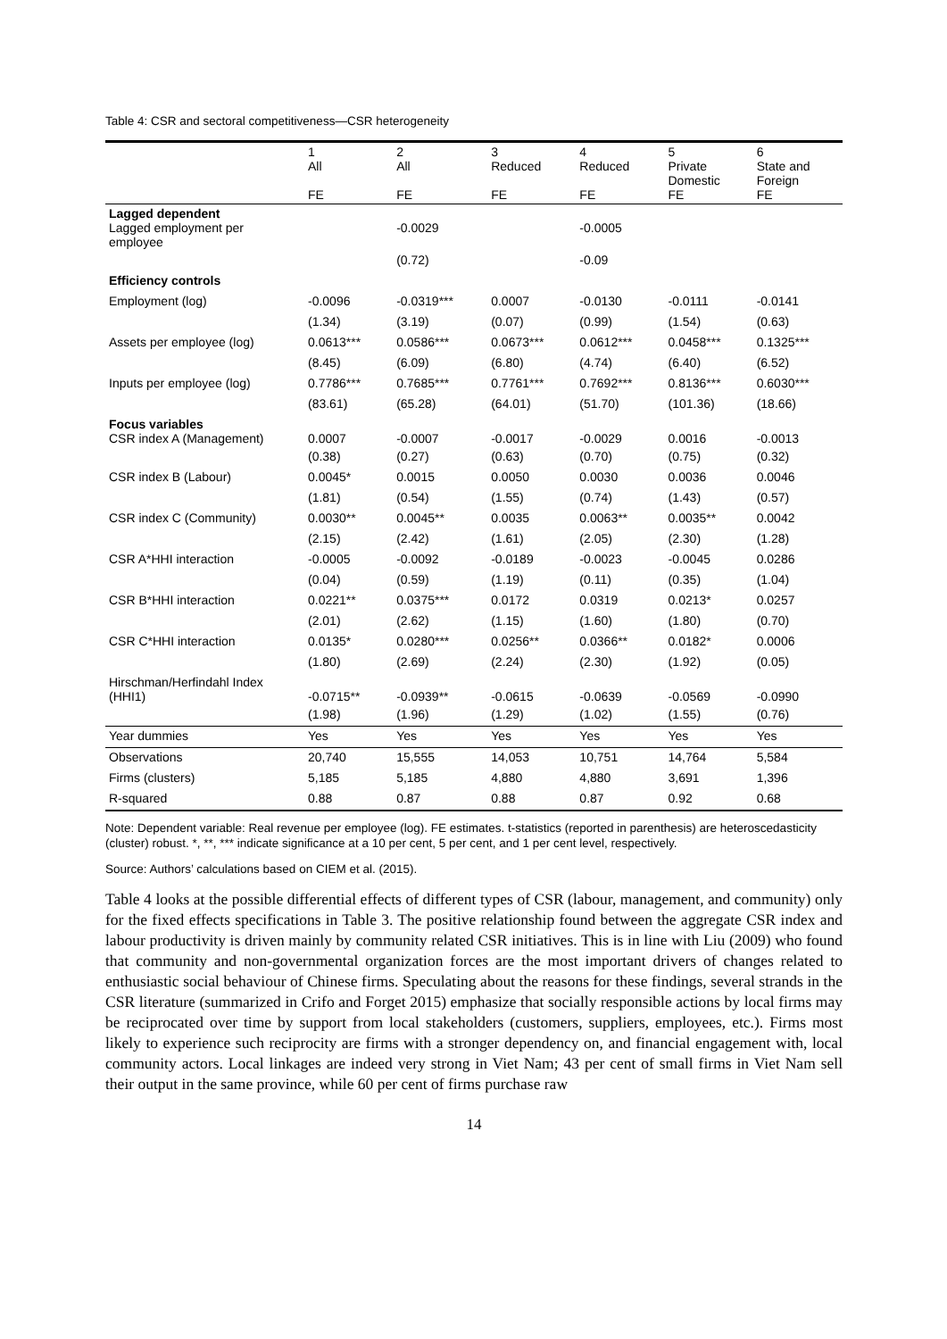Table 4: CSR and sectoral competitiveness—CSR heterogeneity
| | 1 All FE | 2 All FE | 3 Reduced FE | 4 Reduced FE | 5 Private Domestic FE | 6 State and Foreign FE |
| Lagged dependent Lagged employment per employee | | -0.0029 | | -0.0005 | | |
| | | (0.72) | | -0.09 | | |
| Efficiency controls | | | | | | |
| Employment (log) | -0.0096 | -0.0319*** | 0.0007 | -0.0130 | -0.0111 | -0.0141 |
| | (1.34) | (3.19) | (0.07) | (0.99) | (1.54) | (0.63) |
| Assets per employee (log) | 0.0613*** | 0.0586*** | 0.0673*** | 0.0612*** | 0.0458*** | 0.1325*** |
| | (8.45) | (6.09) | (6.80) | (4.74) | (6.40) | (6.52) |
| Inputs per employee (log) | 0.7786*** | 0.7685*** | 0.7761*** | 0.7692*** | 0.8136*** | 0.6030*** |
| | (83.61) | (65.28) | (64.01) | (51.70) | (101.36) | (18.66) |
| Focus variables CSR index A (Management) | 0.0007 | -0.0007 | -0.0017 | -0.0029 | 0.0016 | -0.0013 |
| | (0.38) | (0.27) | (0.63) | (0.70) | (0.75) | (0.32) |
| CSR index B (Labour) | 0.0045* | 0.0015 | 0.0050 | 0.0030 | 0.0036 | 0.0046 |
| | (1.81) | (0.54) | (1.55) | (0.74) | (1.43) | (0.57) |
| CSR index C (Community) | 0.0030** | 0.0045** | 0.0035 | 0.0063** | 0.0035** | 0.0042 |
| | (2.15) | (2.42) | (1.61) | (2.05) | (2.30) | (1.28) |
| CSR A*HHI interaction | -0.0005 | -0.0092 | -0.0189 | -0.0023 | -0.0045 | 0.0286 |
| | (0.04) | (0.59) | (1.19) | (0.11) | (0.35) | (1.04) |
| CSR B*HHI interaction | 0.0221** | 0.0375*** | 0.0172 | 0.0319 | 0.0213* | 0.0257 |
| | (2.01) | (2.62) | (1.15) | (1.60) | (1.80) | (0.70) |
| CSR C*HHI interaction | 0.0135* | 0.0280*** | 0.0256** | 0.0366** | 0.0182* | 0.0006 |
| | (1.80) | (2.69) | (2.24) | (2.30) | (1.92) | (0.05) |
| Hirschman/Herfindahl Index (HHI1) | -0.0715** | -0.0939** | -0.0615 | -0.0639 | -0.0569 | -0.0990 |
| | (1.98) | (1.96) | (1.29) | (1.02) | (1.55) | (0.76) |
| Year dummies | Yes | Yes | Yes | Yes | Yes | Yes |
| Observations | 20,740 | 15,555 | 14,053 | 10,751 | 14,764 | 5,584 |
| Firms (clusters) | 5,185 | 5,185 | 4,880 | 4,880 | 3,691 | 1,396 |
| R-squared | 0.88 | 0.87 | 0.88 | 0.87 | 0.92 | 0.68 |
Note: Dependent variable: Real revenue per employee (log). FE estimates. t-statistics (reported in parenthesis) are heteroscedasticity (cluster) robust. *, **, *** indicate significance at a 10 per cent, 5 per cent, and 1 per cent level, respectively.
Source: Authors’ calculations based on CIEM et al. (2015).
Table 4 looks at the possible differential effects of different types of CSR (labour, management, and community) only for the fixed effects specifications in Table 3. The positive relationship found between the aggregate CSR index and labour productivity is driven mainly by community related CSR initiatives. This is in line with Liu (2009) who found that community and non-governmental organization forces are the most important drivers of changes related to enthusiastic social behaviour of Chinese firms. Speculating about the reasons for these findings, several strands in the CSR literature (summarized in Crifo and Forget 2015) emphasize that socially responsible actions by local firms may be reciprocated over time by support from local stakeholders (customers, suppliers, employees, etc.). Firms most likely to experience such reciprocity are firms with a stronger dependency on, and financial engagement with, local community actors. Local linkages are indeed very strong in Viet Nam; 43 per cent of small firms in Viet Nam sell their output in the same province, while 60 per cent of firms purchase raw
14